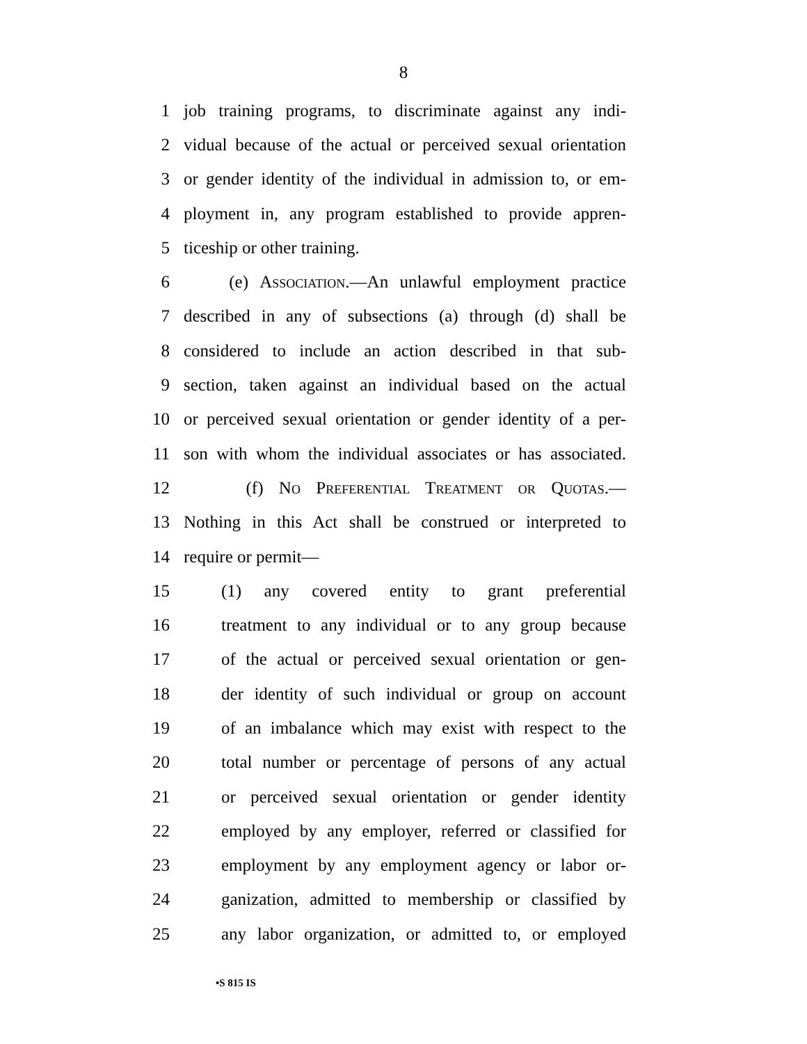8
1 job training programs, to discriminate against any indi-
2 vidual because of the actual or perceived sexual orientation
3 or gender identity of the individual in admission to, or em-
4 ployment in, any program established to provide appren-
5 ticeship or other training.
6 (e) Association.—An unlawful employment practice
7 described in any of subsections (a) through (d) shall be
8 considered to include an action described in that sub-
9 section, taken against an individual based on the actual
10 or perceived sexual orientation or gender identity of a per-
11 son with whom the individual associates or has associated.
12 (f) No Preferential Treatment or Quotas.—
13 Nothing in this Act shall be construed or interpreted to
14 require or permit—
15 (1) any covered entity to grant preferential
16 treatment to any individual or to any group because
17 of the actual or perceived sexual orientation or gen-
18 der identity of such individual or group on account
19 of an imbalance which may exist with respect to the
20 total number or percentage of persons of any actual
21 or perceived sexual orientation or gender identity
22 employed by any employer, referred or classified for
23 employment by any employment agency or labor or-
24 ganization, admitted to membership or classified by
25 any labor organization, or admitted to, or employed
•S 815 IS